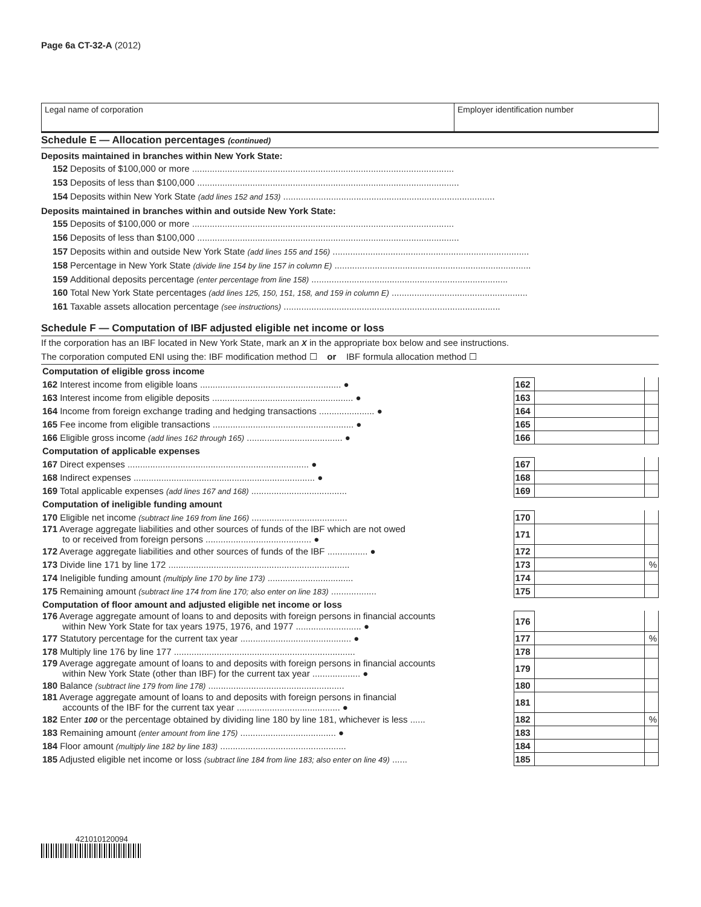Page 6a CT-32-A (2012)
Legal name of corporation Employer identification number
Schedule E — Allocation percentages (continued)
Deposits maintained in branches within New York State:
152 Deposits of $100,000 or more ........................................................................................................
153 Deposits of less than $100,000 ........................................................................................................
154 Deposits within New York State (add lines 152 and 153) ....................................................................................
Deposits maintained in branches within and outside New York State:
155 Deposits of $100,000 or more ........................................................................................................
156 Deposits of less than $100,000 ........................................................................................................
157 Deposits within and outside New York State (add lines 155 and 156) ..............................................................................
158 Percentage in New York State (divide line 154 by line 157 in column E) ..............................................................................
159 Additional deposits percentage (enter percentage from line 158) ..............................................................................
160 Total New York State percentages (add lines 125, 150, 151, 158, and 159 in column E) ......................................................
161 Taxable assets allocation percentage (see instructions) ......................................................................................
Schedule F — Computation of IBF adjusted eligible net income or loss
If the corporation has an IBF located in New York State, mark an X in the appropriate box below and see instructions.
The corporation computed ENI using the: IBF modification method ☐ or IBF formula allocation method ☐
| Computation of eligible gross income | | | |
| 162 Interest income from eligible loans ........................................................ ● | 162 | | |
| 163 Interest income from eligible deposits ........................................................ ● | 163 | | |
| 164 Income from foreign exchange trading and hedging transactions ...................... ● | 164 | | |
| 165 Fee income from eligible transactions ........................................................ ● | 165 | | |
| 166 Eligible gross income (add lines 162 through 165) ...................................... ● | 166 | | |
| Computation of applicable expenses | | | |
| 167 Direct expenses ........................................................................ ● | 167 | | |
| 168 Indirect expenses ........................................................................ ● | 168 | | |
| 169 Total applicable expenses (add lines 167 and 168) ...................................... | 169 | | |
| Computation of ineligible funding amount | | | |
| 170 Eligible net income (subtract line 169 from line 166) ...................................... | 170 | | |
| 171 Average aggregate liabilities and other sources of funds of the IBF which are not owed to or received from foreign persons .......................................... ● | 171 | | |
| 172 Average aggregate liabilities and other sources of funds of the IBF ................ ● | 172 | | |
| 173 Divide line 171 by line 172 ........................................................................ | 173 | | % |
| 174 Ineligible funding amount (multiply line 170 by line 173) .................................. | 174 | | |
| 175 Remaining amount (subtract line 174 from line 170; also enter on line 183) .................. | 175 | | |
| Computation of floor amount and adjusted eligible net income or loss | | | |
| 176 Average aggregate amount of loans to and deposits with foreign persons in financial accounts within New York State for tax years 1975, 1976, and 1977 .......................... ● | 176 | | |
| 177 Statutory percentage for the current tax year ............................................ ● | 177 | | % |
| 178 Multiply line 176 by line 177 ........................................................................ | 178 | | |
| 179 Average aggregate amount of loans to and deposits with foreign persons in financial accounts within New York State (other than IBF) for the current tax year ................... ● | 179 | | |
| 180 Balance (subtract line 179 from line 178) ...................................................... | 180 | | |
| 181 Average aggregate amount of loans to and deposits with foreign persons in financial accounts of the IBF for the current tax year ......................................... ● | 181 | | |
| 182 Enter 100 or the percentage obtained by dividing line 180 by line 181, whichever is less ...... | 182 | | % |
| 183 Remaining amount (enter amount from line 175) ...................................... ● | 183 | | |
| 184 Floor amount (multiply line 182 by line 183) .................................................. | 184 | | |
| 185 Adjusted eligible net income or loss (subtract line 184 from line 183; also enter on line 49) ...... | 185 | | |
421010120094